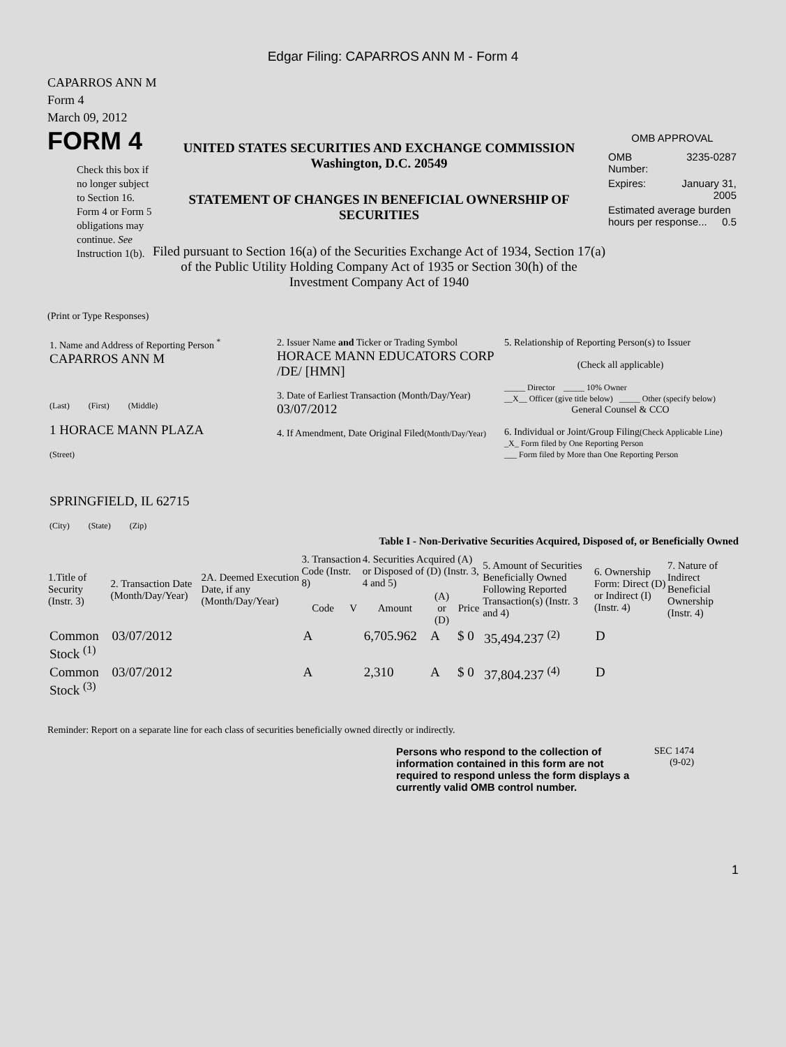Edgar Filing: CAPARROS ANN M - Form 4
CAPARROS ANN M
Form 4
March 09, 2012
FORM 4
Check this box if no longer subject to Section 16. Form 4 or Form 5 obligations may continue. See Instruction 1(b).
UNITED STATES SECURITIES AND EXCHANGE COMMISSION
Washington, D.C. 20549
STATEMENT OF CHANGES IN BENEFICIAL OWNERSHIP OF SECURITIES
Filed pursuant to Section 16(a) of the Securities Exchange Act of 1934, Section 17(a) of the Public Utility Holding Company Act of 1935 or Section 30(h) of the Investment Company Act of 1940
OMB APPROVAL
| OMB Number: | 3235-0287 |
| Expires: | January 31, 2005 |
| Estimated average burden hours per response... 0.5 | |
(Print or Type Responses)
| 1. Name and Address of Reporting Person <sup>*</sup> CAPARROS ANN M (Last) (First) (Middle) 1 HORACE MANN PLAZA (Street) SPRINGFIELD, IL 62715 (City) (State) (Zip) | 2. Issuer Name and Ticker or Trading Symbol HORACE MANN EDUCATORS CORP /DE/ [HMN] 3. Date of Earliest Transaction (Month/Day/Year) 03/07/2012 4. If Amendment, Date Original Filed (Month/Day/Year) | 5. Relationship of Reporting Person(s) to Issuer (Check all applicable) _____ Director _____ 10% Owner __X__ Officer (give title below) _____ Other (specify below) General Counsel & CCO 6. Individual or Joint/Group Filing (Check Applicable Line) _X_ Form filed by One Reporting Person ___ Form filed by More than One Reporting Person |
Table I - Non-Derivative Securities Acquired, Disposed of, or Beneficially Owned
| 1.Title of Security (Instr. 3) | 2. Transaction Date (Month/Day/Year) | 2A. Deemed Execution Date, if any (Month/Day/Year) | 3. Transaction Code (Instr. 8) | | 4. Securities Acquired (A) or Disposed of (D) (Instr. 3, 4 and 5) | | | 5. Amount of Securities Beneficially Owned Following Reported Transaction(s) (Instr. 3 and 4) | 6. Ownership Form: Direct (D) or Indirect (I) (Instr. 4) | 7. Nature of Indirect Beneficial Ownership (Instr. 4) |
| --- | --- | --- | --- | --- | --- | --- | --- | --- | --- | --- |
| | | | Code | V | Amount | (A) or (D) | Price | | | |
| Common Stock <sup>(1)</sup> | 03/07/2012 | | A | | 6,705.962 | A | $ 0 | 35,494.237 <sup>(2)</sup> | D | |
| Common Stock <sup>(3)</sup> | 03/07/2012 | | A | | 2,310 | A | $ 0 | 37,804.237 <sup>(4)</sup> | D | |
Reminder: Report on a separate line for each class of securities beneficially owned directly or indirectly.
Persons who respond to the collection of information contained in this form are not required to respond unless the form displays a currently valid OMB control number.
SEC 1474
(9-02)
1